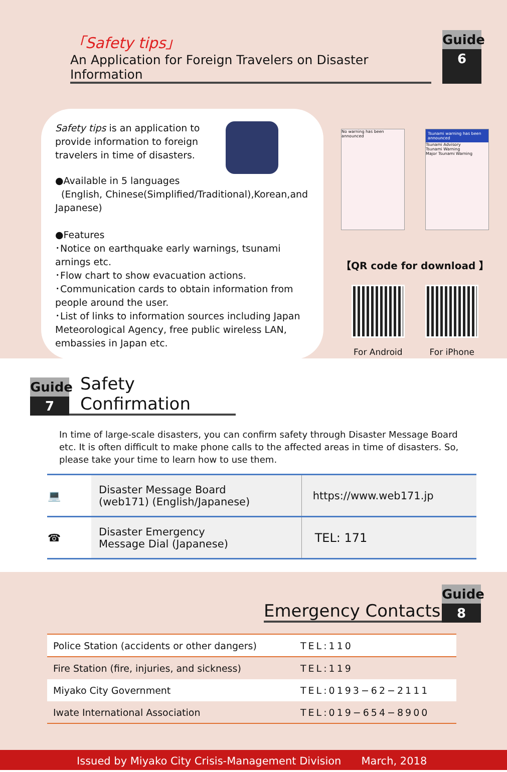「Safety tips」
An Application for Foreign Travelers on Disaster Information
Guide 6
Safety tips is an application to provide information to foreign travelers in time of disasters.
●Available in 5 languages
(English, Chinese(Simplified/Traditional),Korean,and Japanese)
●Features
･Notice on earthquake early warnings, tsunami arnings etc.
･Flow chart to show evacuation actions.
･Communication cards to obtain information from people around the user.
･List of links to information sources including Japan Meteorological Agency, free public wireless LAN, embassies in Japan etc.
No warning has been announced
Tsunami warning has been announced
Tsunami Advisory
Tsunami Warning
Major Tsunami Warning
【QR code for download 】
For Android For iPhone
Guide 7
Safety Confirmation
In time of large-scale disasters, you can confirm safety through Disaster Message Board etc. It is often difficult to make phone calls to the affected areas in time of disasters. So, please take your time to learn how to use them.
| 💻 | Disaster Message Board (web171) (English/Japanese) | https://www.web171.jp |
| ☎ | Disaster Emergency Message Dial (Japanese) | TEL: 171 |
Emergency Contacts
Guide 8
| Police Station (accidents or other dangers) | TEL:110 |
| Fire Station (fire, injuries, and sickness) | TEL:119 |
| Miyako City Government | TEL:0193−62−2111 |
| Iwate International Association | TEL:019−654−8900 |
Issued by Miyako City Crisis-Management Division March, 2018